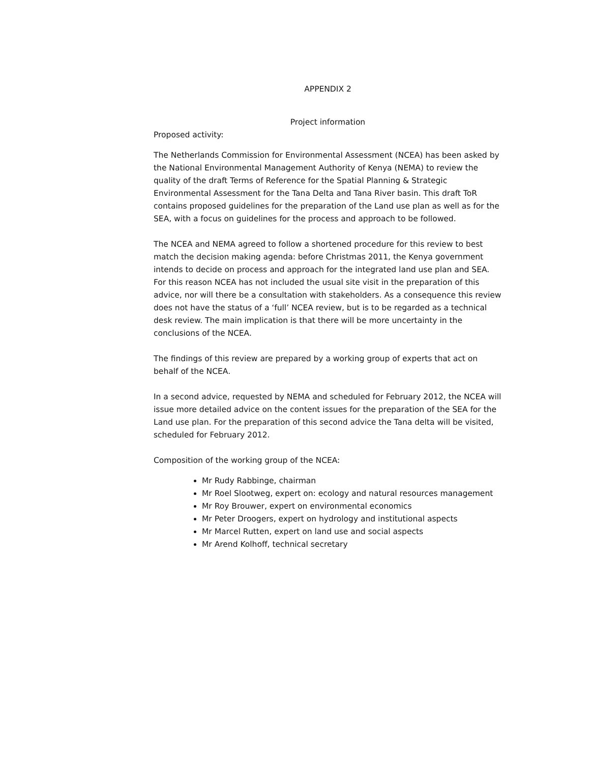APPENDIX 2
Project information
Proposed activity:
The Netherlands Commission for Environmental Assessment (NCEA) has been asked by the National Environmental Management Authority of Kenya (NEMA) to review the quality of the draft Terms of Reference for the Spatial Planning & Strategic Environmental Assessment for the Tana Delta and Tana River basin. This draft ToR contains proposed guidelines for the preparation of the Land use plan as well as for the SEA, with a focus on guidelines for the process and approach to be followed.
The NCEA and NEMA agreed to follow a shortened procedure for this review to best match the decision making agenda: before Christmas 2011, the Kenya government intends to decide on process and approach for the integrated land use plan and SEA. For this reason NCEA has not included the usual site visit in the preparation of this advice, nor will there be a consultation with stakeholders. As a consequence this review does not have the status of a ‘full’ NCEA review, but is to be regarded as a technical desk review. The main implication is that there will be more uncertainty in the conclusions of the NCEA.
The findings of this review are prepared by a working group of experts that act on behalf of the NCEA.
In a second advice, requested by NEMA and scheduled for February 2012, the NCEA will issue more detailed advice on the content issues for the preparation of the SEA for the Land use plan. For the preparation of this second advice the Tana delta will be visited, scheduled for February 2012.
Composition of the working group of the NCEA:
Mr Rudy Rabbinge, chairman
Mr Roel Slootweg, expert on: ecology and natural resources management
Mr Roy Brouwer, expert on environmental economics
Mr Peter Droogers, expert on hydrology and institutional aspects
Mr Marcel Rutten, expert on land use and social aspects
Mr Arend Kolhoff, technical secretary